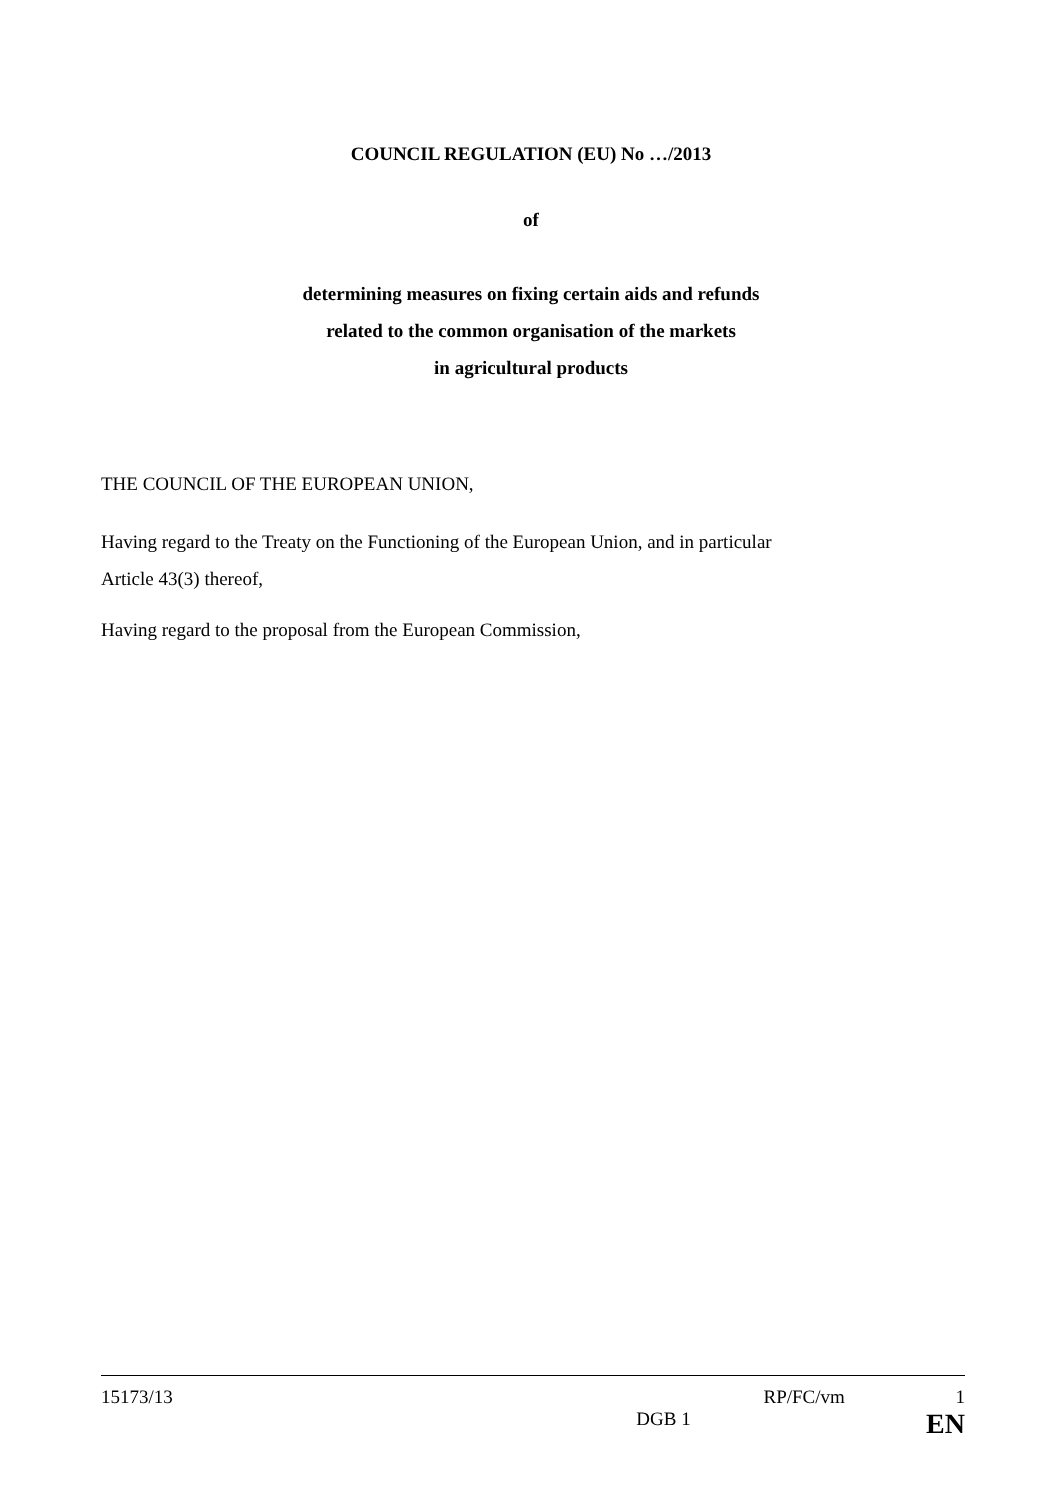COUNCIL REGULATION (EU) No …/2013
of
determining measures on fixing certain aids and refunds
related to the common organisation of the markets
in agricultural products
THE COUNCIL OF THE EUROPEAN UNION,
Having regard to the Treaty on the Functioning of the European Union, and in particular
Article 43(3) thereof,
Having regard to the proposal from the European Commission,
15173/13 RP/FC/vm 1
DGB 1 EN